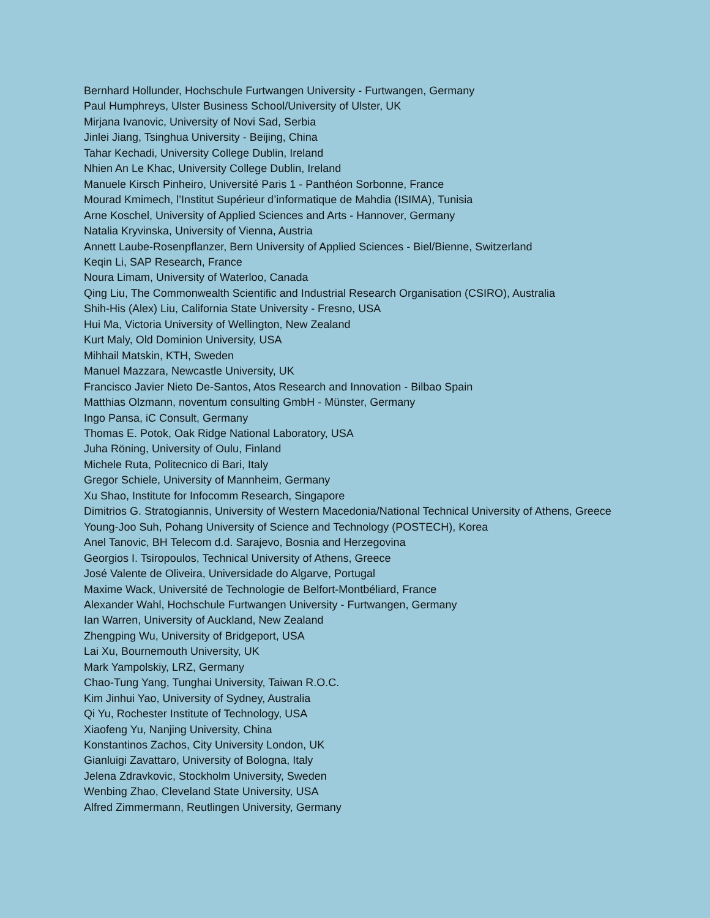Bernhard Hollunder, Hochschule Furtwangen University - Furtwangen, Germany
Paul Humphreys, Ulster Business School/University of Ulster, UK
Mirjana Ivanovic, University of Novi Sad, Serbia
Jinlei Jiang, Tsinghua University - Beijing, China
Tahar Kechadi, University College Dublin, Ireland
Nhien An Le Khac, University College Dublin, Ireland
Manuele Kirsch Pinheiro, Université Paris 1 - Panthéon Sorbonne, France
Mourad Kmimech, l’Institut Supérieur d’informatique de Mahdia (ISIMA), Tunisia
Arne Koschel, University of Applied Sciences and Arts - Hannover, Germany
Natalia Kryvinska, University of Vienna, Austria
Annett Laube-Rosenpflanzer, Bern University of Applied Sciences - Biel/Bienne, Switzerland
Keqin Li, SAP Research, France
Noura Limam, University of Waterloo, Canada
Qing Liu, The Commonwealth Scientific and Industrial Research Organisation (CSIRO), Australia
Shih-His (Alex) Liu, California State University - Fresno, USA
Hui Ma, Victoria University of Wellington, New Zealand
Kurt Maly, Old Dominion University, USA
Mihhail Matskin, KTH, Sweden
Manuel Mazzara, Newcastle University, UK
Francisco Javier Nieto De-Santos, Atos Research and Innovation - Bilbao Spain
Matthias Olzmann, noventum consulting GmbH - Münster, Germany
Ingo Pansa, iC Consult, Germany
Thomas E. Potok, Oak Ridge National Laboratory, USA
Juha Röning, University of Oulu, Finland
Michele Ruta, Politecnico di Bari, Italy
Gregor Schiele, University of Mannheim, Germany
Xu Shao, Institute for Infocomm Research, Singapore
Dimitrios G. Stratogiannis, University of Western Macedonia/National Technical University of Athens, Greece
Young-Joo Suh, Pohang University of Science and Technology (POSTECH), Korea
Anel Tanovic, BH Telecom d.d. Sarajevo, Bosnia and Herzegovina
Georgios I. Tsiropoulos, Technical University of Athens, Greece
José Valente de Oliveira, Universidade do Algarve, Portugal
Maxime Wack, Université de Technologie de Belfort-Montbéliard, France
Alexander Wahl, Hochschule Furtwangen University - Furtwangen, Germany
Ian Warren, University of Auckland, New Zealand
Zhengping Wu, University of Bridgeport, USA
Lai Xu, Bournemouth University, UK
Mark Yampolskiy, LRZ, Germany
Chao-Tung Yang, Tunghai University, Taiwan R.O.C.
Kim Jinhui Yao, University of Sydney, Australia
Qi Yu, Rochester Institute of Technology, USA
Xiaofeng Yu, Nanjing University, China
Konstantinos Zachos, City University London, UK
Gianluigi Zavattaro, University of Bologna, Italy
Jelena Zdravkovic, Stockholm University, Sweden
Wenbing Zhao, Cleveland State University, USA
Alfred Zimmermann, Reutlingen University, Germany